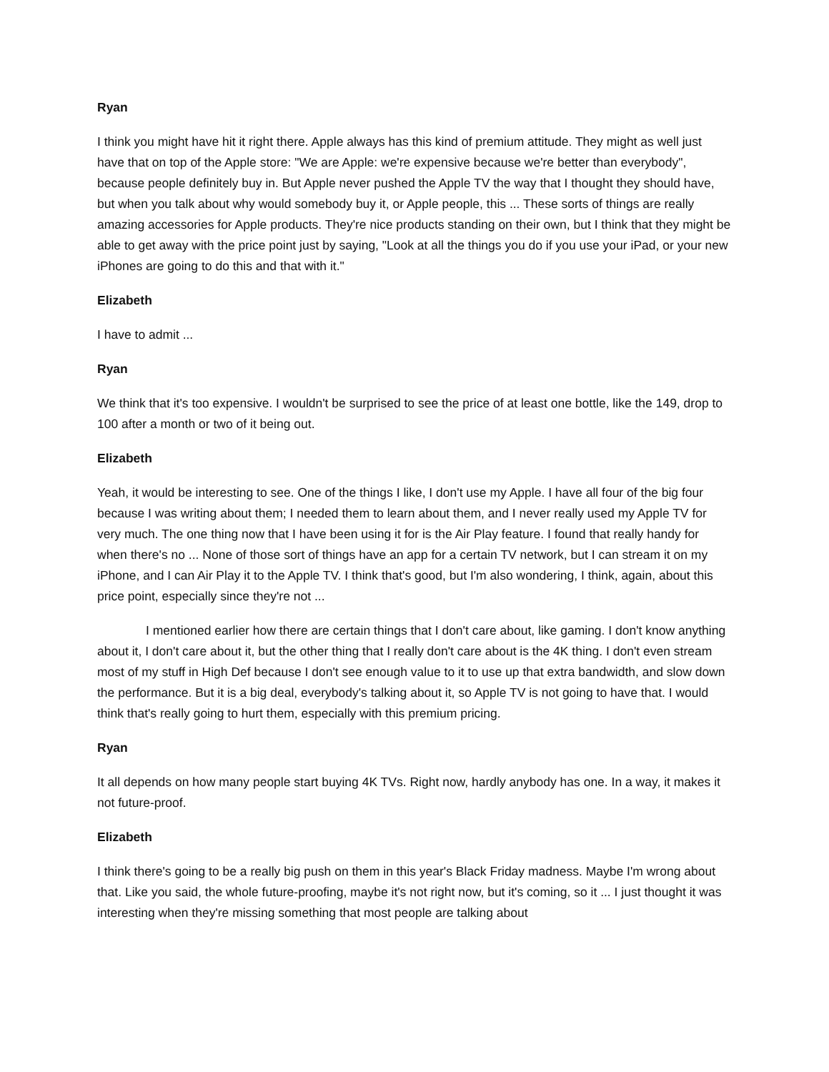Ryan
I think you might have hit it right there. Apple always has this kind of premium attitude. They might as well just have that on top of the Apple store: "We are Apple: we're expensive because we're better than everybody", because people definitely buy in. But Apple never pushed the Apple TV the way that I thought they should have, but when you talk about why would somebody buy it, or Apple people, this ... These sorts of things are really amazing accessories for Apple products. They're nice products standing on their own, but I think that they might be able to get away with the price point just by saying, "Look at all the things you do if you use your iPad, or your new iPhones are going to do this and that with it."
Elizabeth
I have to admit ...
Ryan
We think that it's too expensive. I wouldn't be surprised to see the price of at least one bottle, like the 149, drop to 100 after a month or two of it being out.
Elizabeth
Yeah, it would be interesting to see. One of the things I like, I don't use my Apple. I have all four of the big four because I was writing about them; I needed them to learn about them, and I never really used my Apple TV for very much. The one thing now that I have been using it for is the Air Play feature. I found that really handy for when there's no ... None of those sort of things have an app for a certain TV network, but I can stream it on my iPhone, and I can Air Play it to the Apple TV. I think that's good, but I'm also wondering, I think, again, about this price point, especially since they're not ...
I mentioned earlier how there are certain things that I don't care about, like gaming. I don't know anything about it, I don't care about it, but the other thing that I really don't care about is the 4K thing. I don't even stream most of my stuff in High Def because I don't see enough value to it to use up that extra bandwidth, and slow down the performance. But it is a big deal, everybody's talking about it, so Apple TV is not going to have that. I would think that's really going to hurt them, especially with this premium pricing.
Ryan
It all depends on how many people start buying 4K TVs. Right now, hardly anybody has one. In a way, it makes it not future-proof.
Elizabeth
I think there's going to be a really big push on them in this year's Black Friday madness. Maybe I'm wrong about that. Like you said, the whole future-proofing, maybe it's not right now, but it's coming, so it ... I just thought it was interesting when they're missing something that most people are talking about